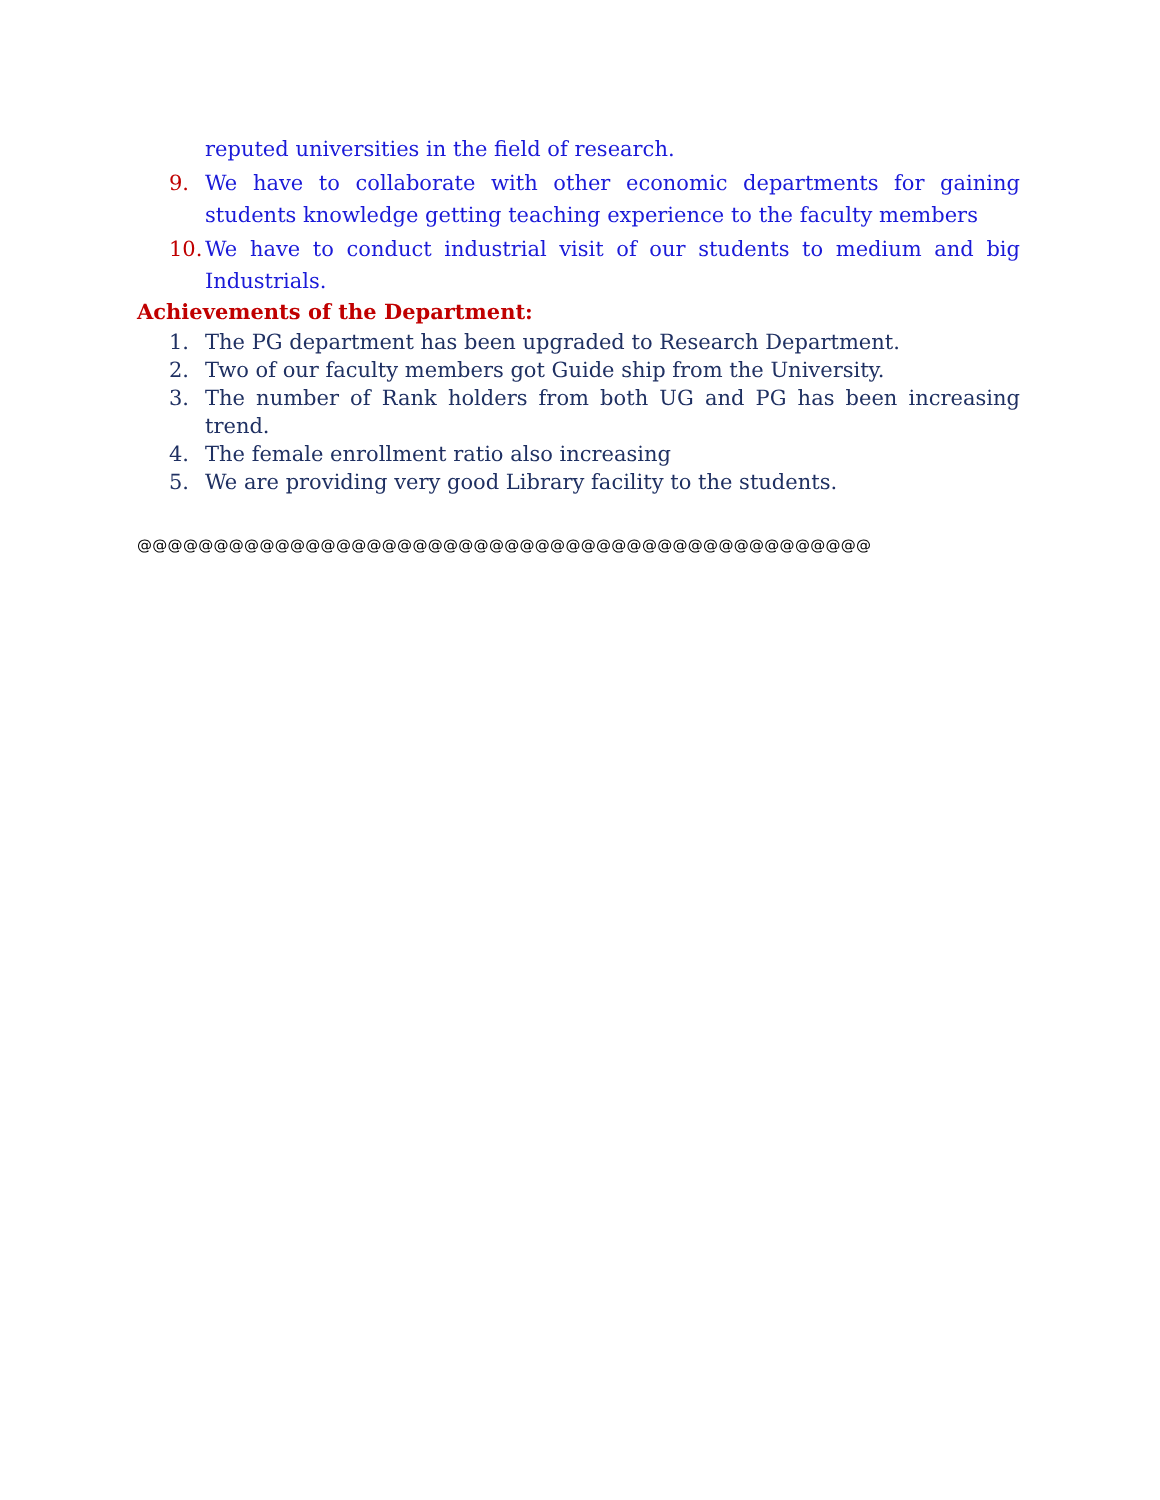reputed universities in the field of research.
9. We have to collaborate with other economic departments for gaining students knowledge getting teaching experience to the faculty members
10. We have to conduct industrial visit of our students to medium and big Industrials.
Achievements of the Department:
1. The PG department has been upgraded to Research Department.
2. Two of our faculty members got Guide ship from the University.
3. The number of Rank holders from both UG and PG has been increasing trend.
4. The female enrollment ratio also increasing
5. We are providing very good Library facility to the students.
@@@@@@@@@@@@@@@@@@@@@@@@@@@@@@@@@@@@@@@@@@@@@@@@